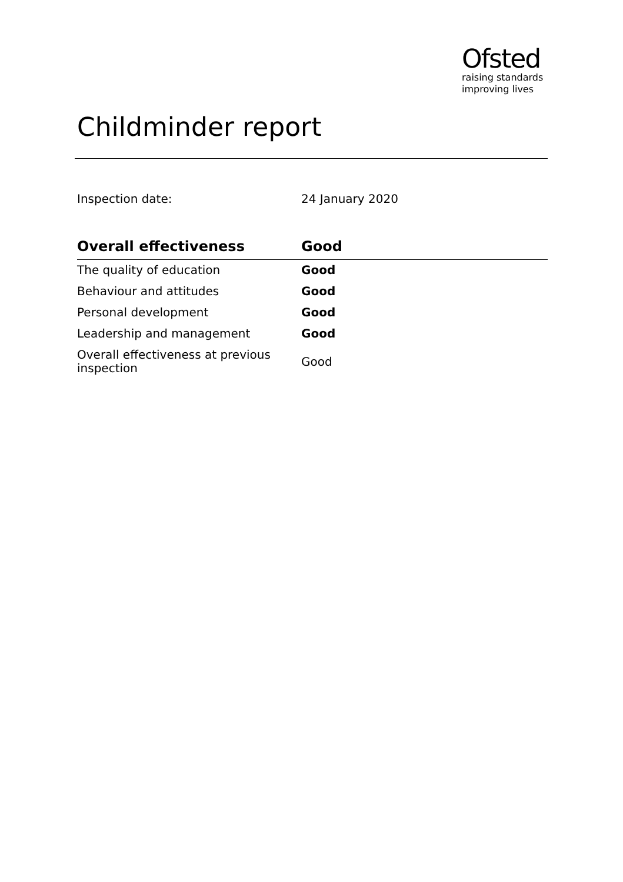Ofsted
raising standards
improving lives
Childminder report
Inspection date: 24 January 2020
| Overall effectiveness | Good |
| --- | --- |
| The quality of education | Good |
| Behaviour and attitudes | Good |
| Personal development | Good |
| Leadership and management | Good |
| Overall effectiveness at previous inspection | Good |